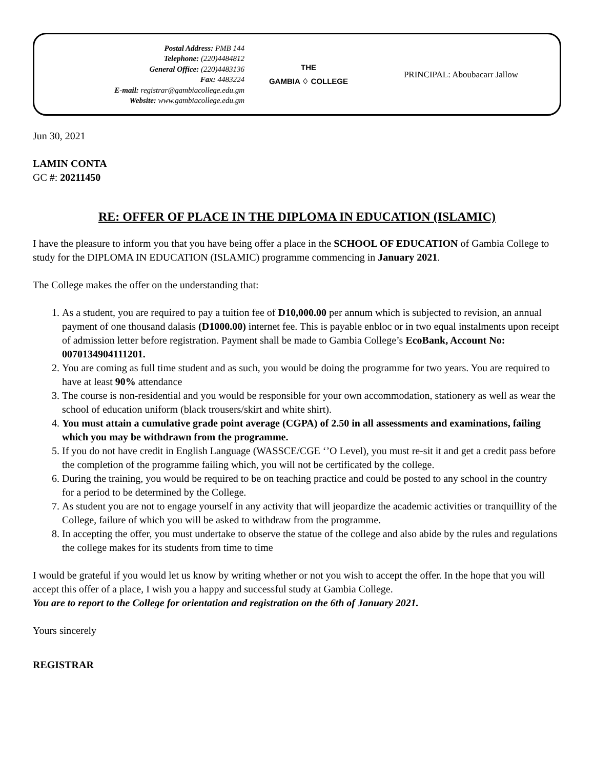Postal Address: PMB 144
Telephone: (220)4484812
General Office: (220)4483136
Fax: 4483224
E-mail: registrar@gambiacollege.edu.gm
Website: www.gambiacollege.edu.gm
THE
GAMBIA ♢ COLLEGE
PRINCIPAL: Aboubacarr Jallow
Jun 30, 2021
LAMIN CONTA
GC #: 20211450
RE: OFFER OF PLACE IN THE DIPLOMA IN EDUCATION (ISLAMIC)
I have the pleasure to inform you that you have being offer a place in the SCHOOL OF EDUCATION of Gambia College to study for the DIPLOMA IN EDUCATION (ISLAMIC) programme commencing in January 2021.
The College makes the offer on the understanding that:
1. As a student, you are required to pay a tuition fee of D10,000.00 per annum which is subjected to revision, an annual payment of one thousand dalasis (D1000.00) internet fee. This is payable enbloc or in two equal instalments upon receipt of admission letter before registration. Payment shall be made to Gambia College’s EcoBank, Account No: 0070134904111201.
2. You are coming as full time student and as such, you would be doing the programme for two years. You are required to have at least 90% attendance
3. The course is non-residential and you would be responsible for your own accommodation, stationery as well as wear the school of education uniform (black trousers/skirt and white shirt).
4. You must attain a cumulative grade point average (CGPA) of 2.50 in all assessments and examinations, failing which you may be withdrawn from the programme.
5. If you do not have credit in English Language (WASSCE/CGE ‘’O Level), you must re-sit it and get a credit pass before the completion of the programme failing which, you will not be certificated by the college.
6. During the training, you would be required to be on teaching practice and could be posted to any school in the country for a period to be determined by the College.
7. As student you are not to engage yourself in any activity that will jeopardize the academic activities or tranquillity of the College, failure of which you will be asked to withdraw from the programme.
8. In accepting the offer, you must undertake to observe the statue of the college and also abide by the rules and regulations the college makes for its students from time to time
I would be grateful if you would let us know by writing whether or not you wish to accept the offer. In the hope that you will accept this offer of a place, I wish you a happy and successful study at Gambia College.
You are to report to the College for orientation and registration on the 6th of January 2021.
Yours sincerely
REGISTRAR